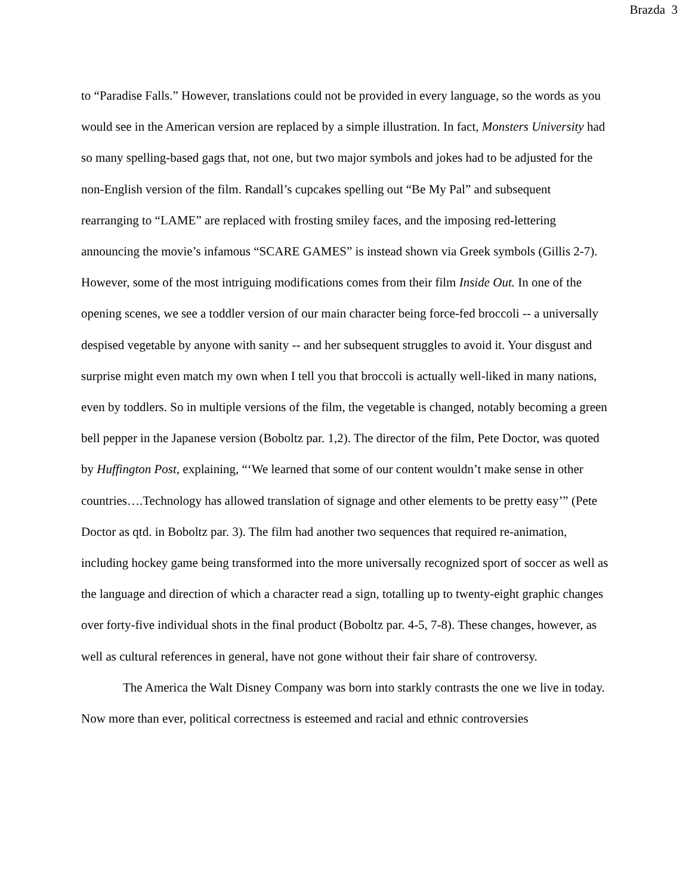Brazda 3
to “Paradise Falls.” However, translations could not be provided in every language, so the words as you would see in the American version are replaced by a simple illustration. In fact, Monsters University had so many spelling-based gags that, not one, but two major symbols and jokes had to be adjusted for the non-English version of the film. Randall’s cupcakes spelling out “Be My Pal” and subsequent rearranging to “LAME” are replaced with frosting smiley faces, and the imposing red-lettering announcing the movie’s infamous “SCARE GAMES” is instead shown via Greek symbols (Gillis 2-7). However, some of the most intriguing modifications comes from their film Inside Out. In one of the opening scenes, we see a toddler version of our main character being force-fed broccoli -- a universally despised vegetable by anyone with sanity -- and her subsequent struggles to avoid it. Your disgust and surprise might even match my own when I tell you that broccoli is actually well-liked in many nations, even by toddlers. So in multiple versions of the film, the vegetable is changed, notably becoming a green bell pepper in the Japanese version (Boboltz par. 1,2). The director of the film, Pete Doctor, was quoted by Huffington Post, explaining, “‘We learned that some of our content wouldn’t make sense in other countries….Technology has allowed translation of signage and other elements to be pretty easy’” (Pete Doctor as qtd. in Boboltz par. 3). The film had another two sequences that required re-animation, including hockey game being transformed into the more universally recognized sport of soccer as well as the language and direction of which a character read a sign, totalling up to twenty-eight graphic changes over forty-five individual shots in the final product (Boboltz par. 4-5, 7-8). These changes, however, as well as cultural references in general, have not gone without their fair share of controversy.
The America the Walt Disney Company was born into starkly contrasts the one we live in today. Now more than ever, political correctness is esteemed and racial and ethnic controversies